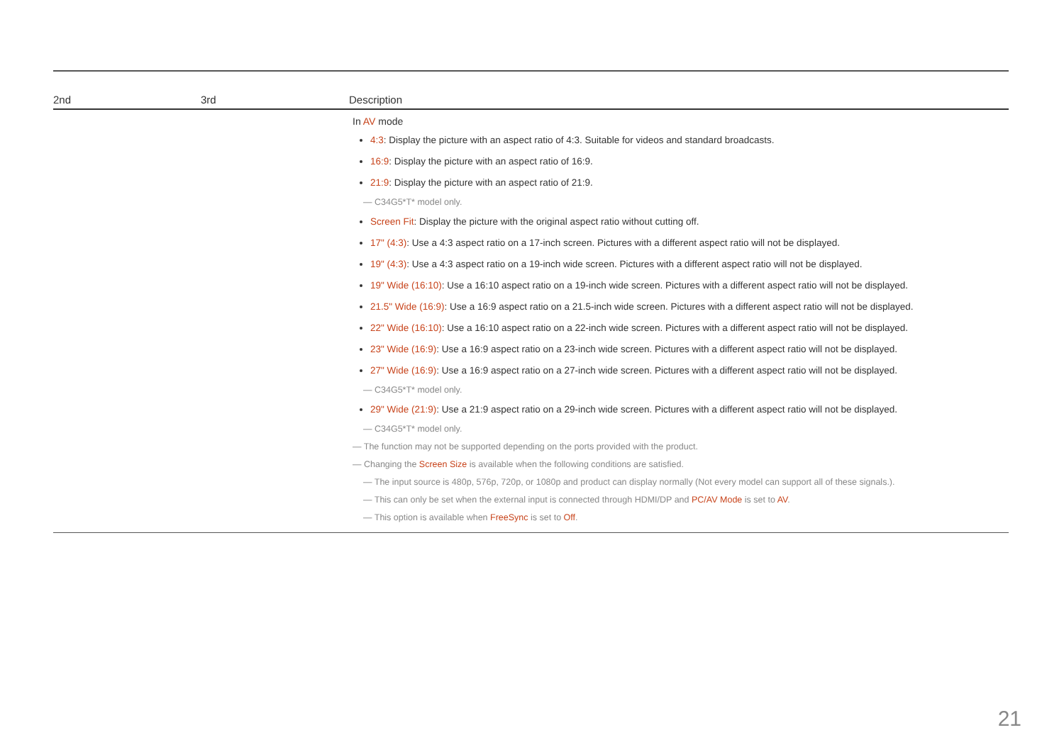| 2nd | 3rd | Description |
| --- | --- | --- |
| | | In AV mode 4:3 : Display the picture with an aspect ratio of 4:3. Suitable for videos and standard broadcasts. 16:9 : Display the picture with an aspect ratio of 16:9. 21:9 : Display the picture with an aspect ratio of 21:9. ― C34G5*T* model only. Screen Fit : Display the picture with the original aspect ratio without cutting off. 17" (4:3) : Use a 4:3 aspect ratio on a 17-inch screen. Pictures with a different aspect ratio will not be displayed. 19" (4:3) : Use a 4:3 aspect ratio on a 19-inch wide screen. Pictures with a different aspect ratio will not be displayed. 19" Wide (16:10) : Use a 16:10 aspect ratio on a 19-inch wide screen. Pictures with a different aspect ratio will not be displayed. 21.5" Wide (16:9) : Use a 16:9 aspect ratio on a 21.5-inch wide screen. Pictures with a different aspect ratio will not be displayed. 22" Wide (16:10) : Use a 16:10 aspect ratio on a 22-inch wide screen. Pictures with a different aspect ratio will not be displayed. 23" Wide (16:9) : Use a 16:9 aspect ratio on a 23-inch wide screen. Pictures with a different aspect ratio will not be displayed. 27" Wide (16:9) : Use a 16:9 aspect ratio on a 27-inch wide screen. Pictures with a different aspect ratio will not be displayed. ― C34G5*T* model only. 29" Wide (21:9) : Use a 21:9 aspect ratio on a 29-inch wide screen. Pictures with a different aspect ratio will not be displayed. ― C34G5*T* model only. ― The function may not be supported depending on the ports provided with the product. ― Changing the Screen Size is available when the following conditions are satisfied. ― The input source is 480p, 576p, 720p, or 1080p and product can display normally (Not every model can support all of these signals.). ― This can only be set when the external input is connected through HDMI/DP and PC/AV Mode is set to AV . ― This option is available when FreeSync is set to Off . |
21